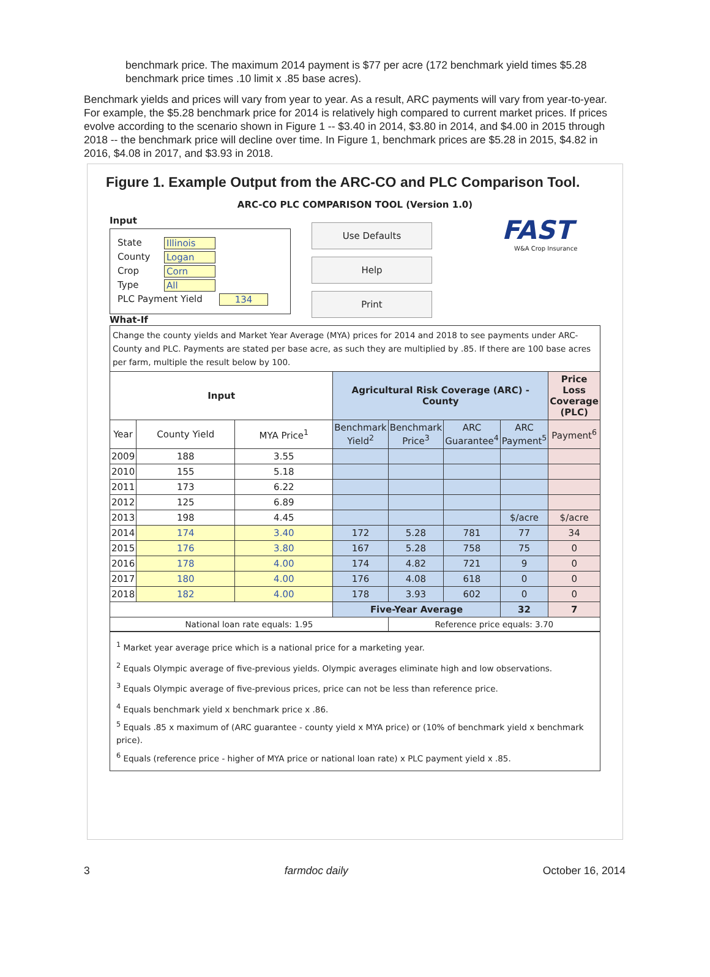benchmark price. The maximum 2014 payment is $77 per acre (172 benchmark yield times $5.28 benchmark price times .10 limit x .85 base acres).
Benchmark yields and prices will vary from year to year. As a result, ARC payments will vary from year-to-year. For example, the $5.28 benchmark price for 2014 is relatively high compared to current market prices. If prices evolve according to the scenario shown in Figure 1 -- $3.40 in 2014, $3.80 in 2014, and $4.00 in 2015 through 2018 -- the benchmark price will decline over time. In Figure 1, benchmark prices are $5.28 in 2015, $4.82 in 2016, $4.08 in 2017, and $3.93 in 2018.
Figure 1. Example Output from the ARC-CO and PLC Comparison Tool.
ARC-CO PLC COMPARISON TOOL (Version 1.0)
Input
State Illinois
County Logan
Crop Corn
Type All
PLC Payment Yield 134
What-If
Use Defaults
Help
Print
FAST
W&A Crop Insurance
Change the county yields and Market Year Average (MYA) prices for 2014 and 2018 to see payments under ARC-County and PLC. Payments are stated per base acre, as such they are multiplied by .85. If there are 100 base acres per farm, multiple the result below by 100.
| Input | | | Agricultural Risk Coverage (ARC) - County | | | | Price Loss Coverage (PLC) |
| --- | --- | --- | --- | --- | --- | --- | --- |
| Year | County Yield | MYA Price<sup>1</sup> | Benchmark Yield<sup>2</sup> | Benchmark Price<sup>3</sup> | ARC Guarantee<sup>4</sup> | ARC Payment<sup>5</sup> | Payment<sup>6</sup> |
| 2009 | 188 | 3.55 | | | | | |
| 2010 | 155 | 5.18 | | | | | |
| 2011 | 173 | 6.22 | | | | | |
| 2012 | 125 | 6.89 | | | | | |
| 2013 | 198 | 4.45 | | | | $/acre | $/acre |
| 2014 | 174 | 3.40 | 172 | 5.28 | 781 | 77 | 34 |
| 2015 | 176 | 3.80 | 167 | 5.28 | 758 | 75 | 0 |
| 2016 | 178 | 4.00 | 174 | 4.82 | 721 | 9 | 0 |
| 2017 | 180 | 4.00 | 176 | 4.08 | 618 | 0 | 0 |
| 2018 | 182 | 4.00 | 178 | 3.93 | 602 | 0 | 0 |
| | | | Five-Year Average | | | 32 | 7 |
| National loan rate equals: 1.95 | | | | Reference price equals: 3.70 | | | |
<sup>1</sup> Market year average price which is a national price for a marketing year.
<sup>2</sup> Equals Olympic average of five-previous yields. Olympic averages eliminate high and low observations.
<sup>3</sup> Equals Olympic average of five-previous prices, price can not be less than reference price.
<sup>4</sup> Equals benchmark yield x benchmark price x .86.
<sup>5</sup> Equals .85 x maximum of (ARC guarantee - county yield x MYA price) or (10% of benchmark yield x benchmark price).
<sup>6</sup> Equals (reference price - higher of MYA price or national loan rate) x PLC payment yield x .85.
3 farmdoc daily October 16, 2014